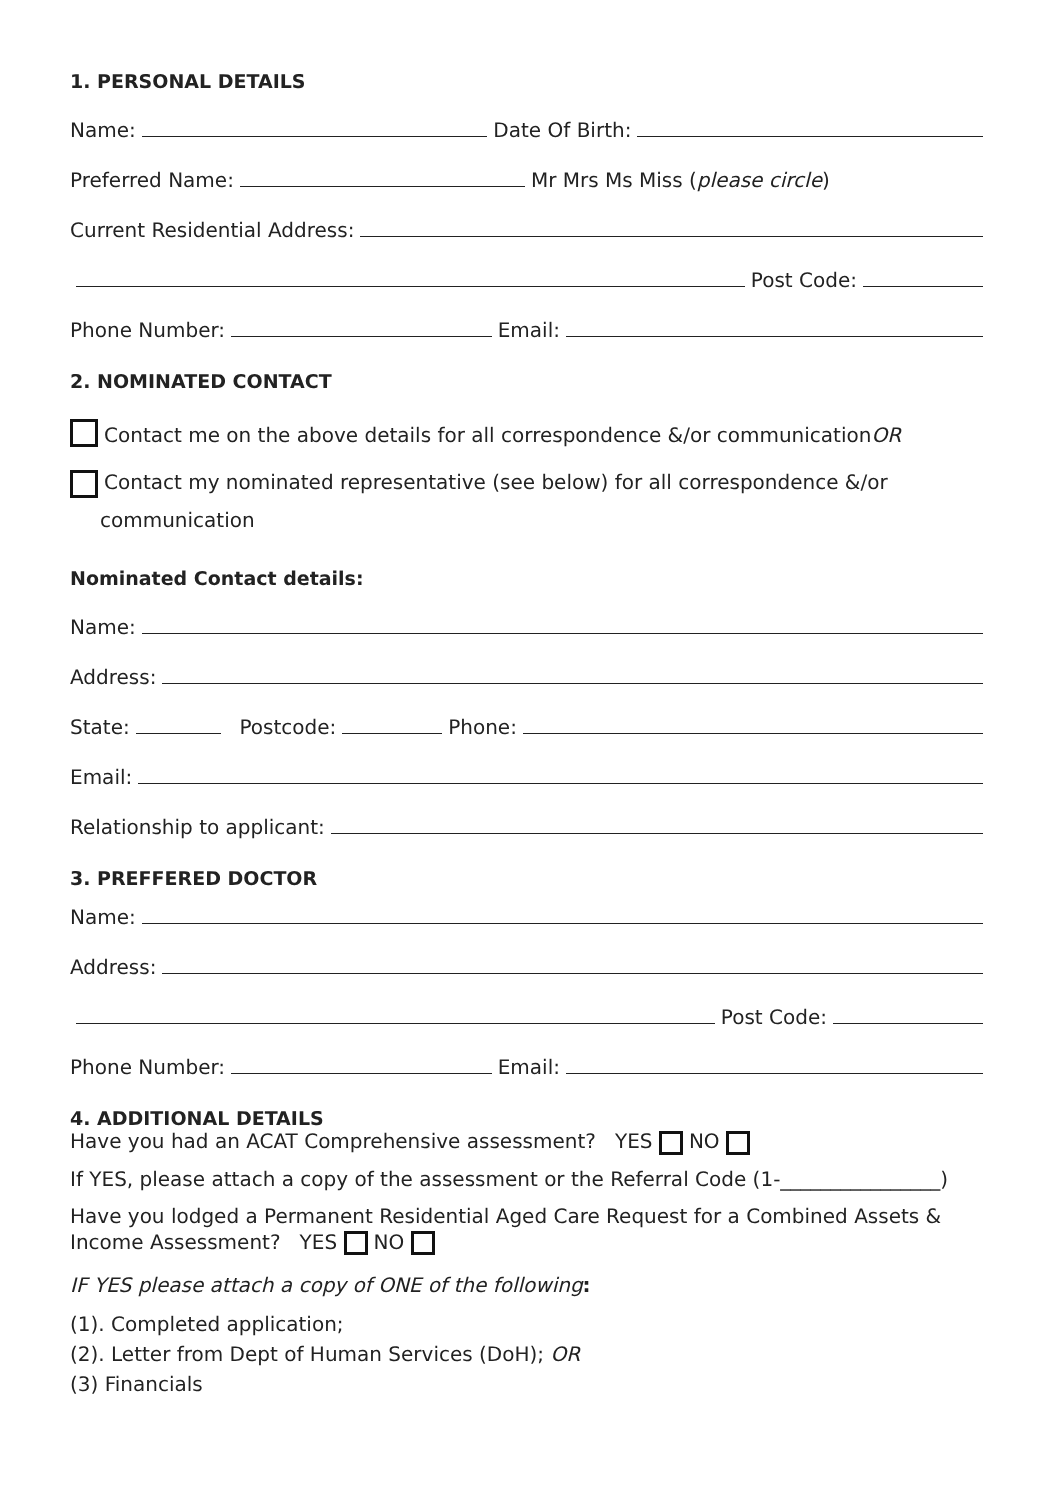1. PERSONAL DETAILS
Name: Date Of Birth:
Preferred Name: Mr Mrs Ms Miss (please circle)
Current Residential Address:
Post Code:
Phone Number: Email:
2. NOMINATED CONTACT
Contact me on the above details for all correspondence &/or communication OR
Contact my nominated representative (see below) for all correspondence &/or
communication
Nominated Contact details:
Name:
Address:
State: Postcode: Phone:
Email:
Relationship to applicant:
3. PREFFERED DOCTOR
Name:
Address:
Post Code:
Phone Number: Email:
4. ADDITIONAL DETAILS
Have you had an ACAT Comprehensive assessment? YES NO
If YES, please attach a copy of the assessment or the Referral Code (1-________________)
Have you lodged a Permanent Residential Aged Care Request for a Combined Assets & Income Assessment? YES NO
IF YES please attach a copy of ONE of the following:
(1). Completed application;
(2). Letter from Dept of Human Services (DoH); OR
(3) Financials